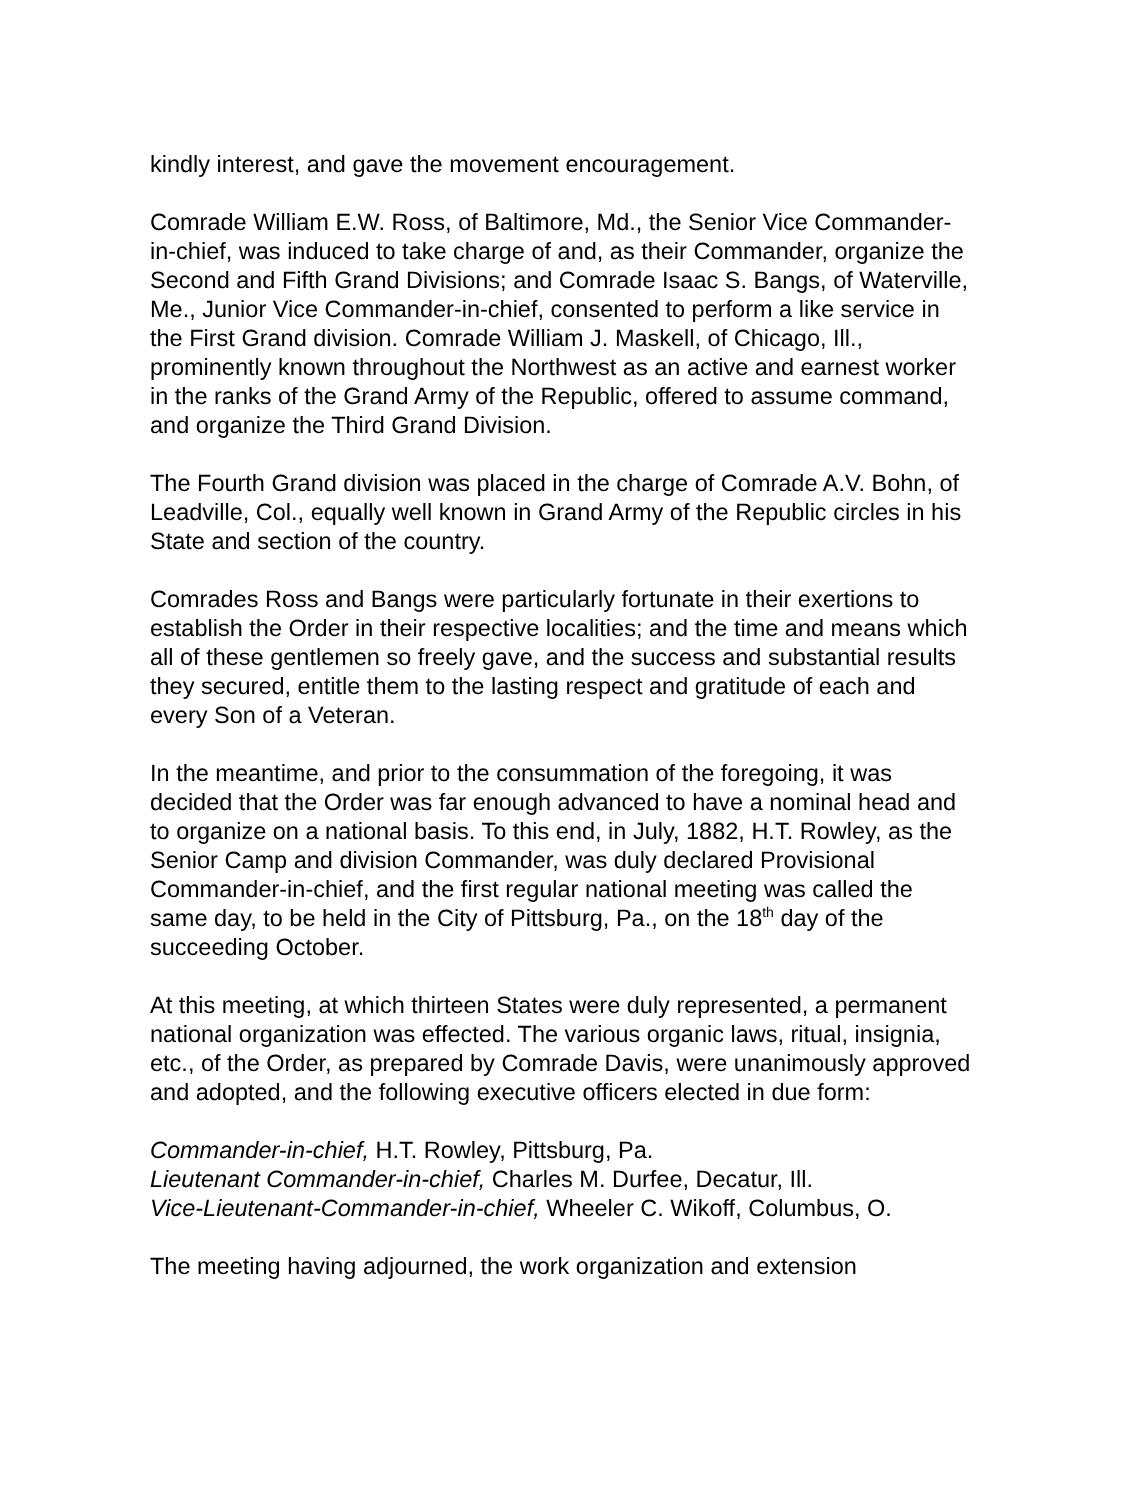kindly interest, and gave the movement encouragement.
Comrade William E.W. Ross, of Baltimore, Md., the Senior Vice Commander-in-chief, was induced to take charge of and, as their Commander, organize the Second and Fifth Grand Divisions; and Comrade Isaac S. Bangs, of Waterville, Me., Junior Vice Commander-in-chief, consented to perform a like service in the First Grand division. Comrade William J. Maskell, of Chicago, Ill., prominently known throughout the Northwest as an active and earnest worker in the ranks of the Grand Army of the Republic, offered to assume command, and organize the Third Grand Division.
The Fourth Grand division was placed in the charge of Comrade A.V. Bohn, of Leadville, Col., equally well known in Grand Army of the Republic circles in his State and section of the country.
Comrades Ross and Bangs were particularly fortunate in their exertions to establish the Order in their respective localities; and the time and means which all of these gentlemen so freely gave, and the success and substantial results they secured, entitle them to the lasting respect and gratitude of each and every Son of a Veteran.
In the meantime, and prior to the consummation of the foregoing, it was decided that the Order was far enough advanced to have a nominal head and to organize on a national basis. To this end, in July, 1882, H.T. Rowley, as the Senior Camp and division Commander, was duly declared Provisional Commander-in-chief, and the first regular national meeting was called the same day, to be held in the City of Pittsburg, Pa., on the 18<sup>th</sup> day of the succeeding October.
At this meeting, at which thirteen States were duly represented, a permanent national organization was effected. The various organic laws, ritual, insignia, etc., of the Order, as prepared by Comrade Davis, were unanimously approved and adopted, and the following executive officers elected in due form:
Commander-in-chief, H.T. Rowley, Pittsburg, Pa.
Lieutenant Commander-in-chief, Charles M. Durfee, Decatur, Ill.
Vice-Lieutenant-Commander-in-chief, Wheeler C. Wikoff, Columbus, O.
The meeting having adjourned, the work organization and extension